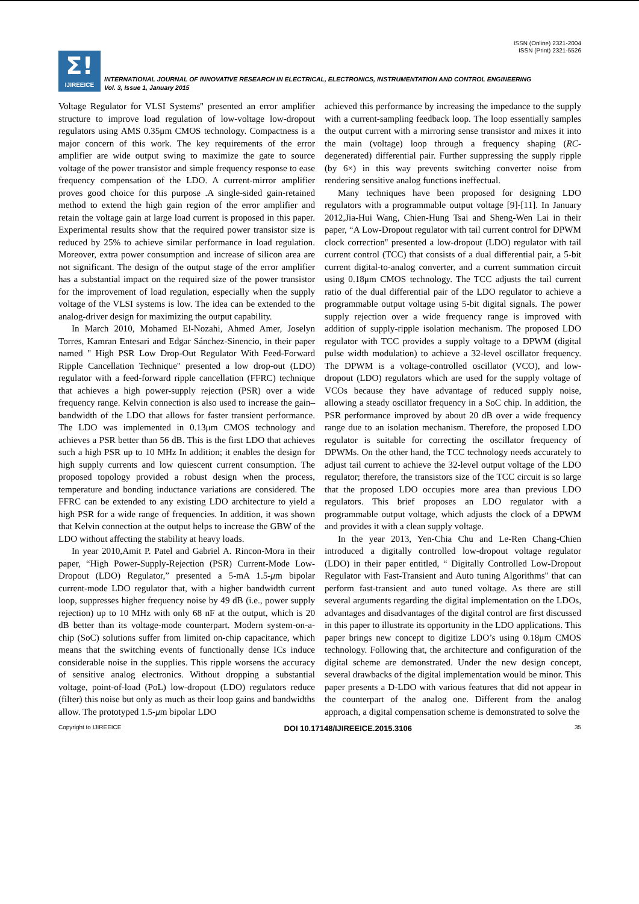ISSN (Online) 2321-2004
ISSN (Print) 2321-5526
Σ!
IJIREEICE
INTERNATIONAL JOURNAL OF INNOVATIVE RESEARCH IN ELECTRICAL, ELECTRONICS, INSTRUMENTATION AND CONTROL ENGINEERING
Vol. 3, Issue 1, January 2015
Voltage Regulator for VLSI Systems'' presented an error amplifier structure to improve load regulation of low-voltage low-dropout regulators using AMS 0.35μm CMOS technology. Compactness is a major concern of this work. The key requirements of the error amplifier are wide output swing to maximize the gate to source voltage of the power transistor and simple frequency response to ease frequency compensation of the LDO. A current-mirror amplifier proves good choice for this purpose .A single-sided gain-retained method to extend the high gain region of the error amplifier and retain the voltage gain at large load current is proposed in this paper. Experimental results show that the required power transistor size is reduced by 25% to achieve similar performance in load regulation. Moreover, extra power consumption and increase of silicon area are not significant. The design of the output stage of the error amplifier has a substantial impact on the required size of the power transistor for the improvement of load regulation, especially when the supply voltage of the VLSI systems is low. The idea can be extended to the analog-driver design for maximizing the output capability.
In March 2010, Mohamed El-Nozahi, Ahmed Amer, Joselyn Torres, Kamran Entesari and Edgar Sánchez-Sinencio, in their paper named " High PSR Low Drop-Out Regulator With Feed-Forward Ripple Cancellation Technique'' presented a low drop-out (LDO) regulator with a feed-forward ripple cancellation (FFRC) technique that achieves a high power-supply rejection (PSR) over a wide frequency range. Kelvin connection is also used to increase the gain–bandwidth of the LDO that allows for faster transient performance. The LDO was implemented in 0.13μm CMOS technology and achieves a PSR better than 56 dB. This is the first LDO that achieves such a high PSR up to 10 MHz In addition; it enables the design for high supply currents and low quiescent current consumption. The proposed topology provided a robust design when the process, temperature and bonding inductance variations are considered. The FFRC can be extended to any existing LDO architecture to yield a high PSR for a wide range of frequencies. In addition, it was shown that Kelvin connection at the output helps to increase the GBW of the LDO without affecting the stability at heavy loads.
In year 2010,Amit P. Patel and Gabriel A. Rincon-Mora in their paper, “High Power-Supply-Rejection (PSR) Current-Mode Low-Dropout (LDO) Regulator,” presented a 5-mA 1.5-μm bipolar current-mode LDO regulator that, with a higher bandwidth current loop, suppresses higher frequency noise by 49 dB (i.e., power supply rejection) up to 10 MHz with only 68 nF at the output, which is 20 dB better than its voltage-mode counterpart. Modern system-on-a-chip (SoC) solutions suffer from limited on-chip capacitance, which means that the switching events of functionally dense ICs induce considerable noise in the supplies. This ripple worsens the accuracy of sensitive analog electronics. Without dropping a substantial voltage, point-of-load (PoL) low-dropout (LDO) regulators reduce (filter) this noise but only as much as their loop gains and bandwidths allow. The prototyped 1.5-μm bipolar LDO
achieved this performance by increasing the impedance to the supply with a current-sampling feedback loop. The loop essentially samples the output current with a mirroring sense transistor and mixes it into the main (voltage) loop through a frequency shaping (RC-degenerated) differential pair. Further suppressing the supply ripple (by 6×) in this way prevents switching converter noise from rendering sensitive analog functions ineffectual.
Many techniques have been proposed for designing LDO regulators with a programmable output voltage [9]-[11]. In January 2012,Jia-Hui Wang, Chien-Hung Tsai and Sheng-Wen Lai in their paper, “A Low-Dropout regulator with tail current control for DPWM clock correction'' presented a low-dropout (LDO) regulator with tail current control (TCC) that consists of a dual differential pair, a 5-bit current digital-to-analog converter, and a current summation circuit using 0.18μm CMOS technology. The TCC adjusts the tail current ratio of the dual differential pair of the LDO regulator to achieve a programmable output voltage using 5-bit digital signals. The power supply rejection over a wide frequency range is improved with addition of supply-ripple isolation mechanism. The proposed LDO regulator with TCC provides a supply voltage to a DPWM (digital pulse width modulation) to achieve a 32-level oscillator frequency. The DPWM is a voltage-controlled oscillator (VCO), and low-dropout (LDO) regulators which are used for the supply voltage of VCOs because they have advantage of reduced supply noise, allowing a steady oscillator frequency in a SoC chip. In addition, the PSR performance improved by about 20 dB over a wide frequency range due to an isolation mechanism. Therefore, the proposed LDO regulator is suitable for correcting the oscillator frequency of DPWMs. On the other hand, the TCC technology needs accurately to adjust tail current to achieve the 32-level output voltage of the LDO regulator; therefore, the transistors size of the TCC circuit is so large that the proposed LDO occupies more area than previous LDO regulators. This brief proposes an LDO regulator with a programmable output voltage, which adjusts the clock of a DPWM and provides it with a clean supply voltage.
In the year 2013, Yen-Chia Chu and Le-Ren Chang-Chien introduced a digitally controlled low-dropout voltage regulator (LDO) in their paper entitled, “ Digitally Controlled Low-Dropout Regulator with Fast-Transient and Auto tuning Algorithms'' that can perform fast-transient and auto tuned voltage. As there are still several arguments regarding the digital implementation on the LDOs, advantages and disadvantages of the digital control are first discussed in this paper to illustrate its opportunity in the LDO applications. This paper brings new concept to digitize LDO’s using 0.18μm CMOS technology. Following that, the architecture and configuration of the digital scheme are demonstrated. Under the new design concept, several drawbacks of the digital implementation would be minor. This paper presents a D-LDO with various features that did not appear in the counterpart of the analog one. Different from the analog approach, a digital compensation scheme is demonstrated to solve the
Copyright to IJIREEICE DOI 10.17148/IJIREEICE.2015.3106 35